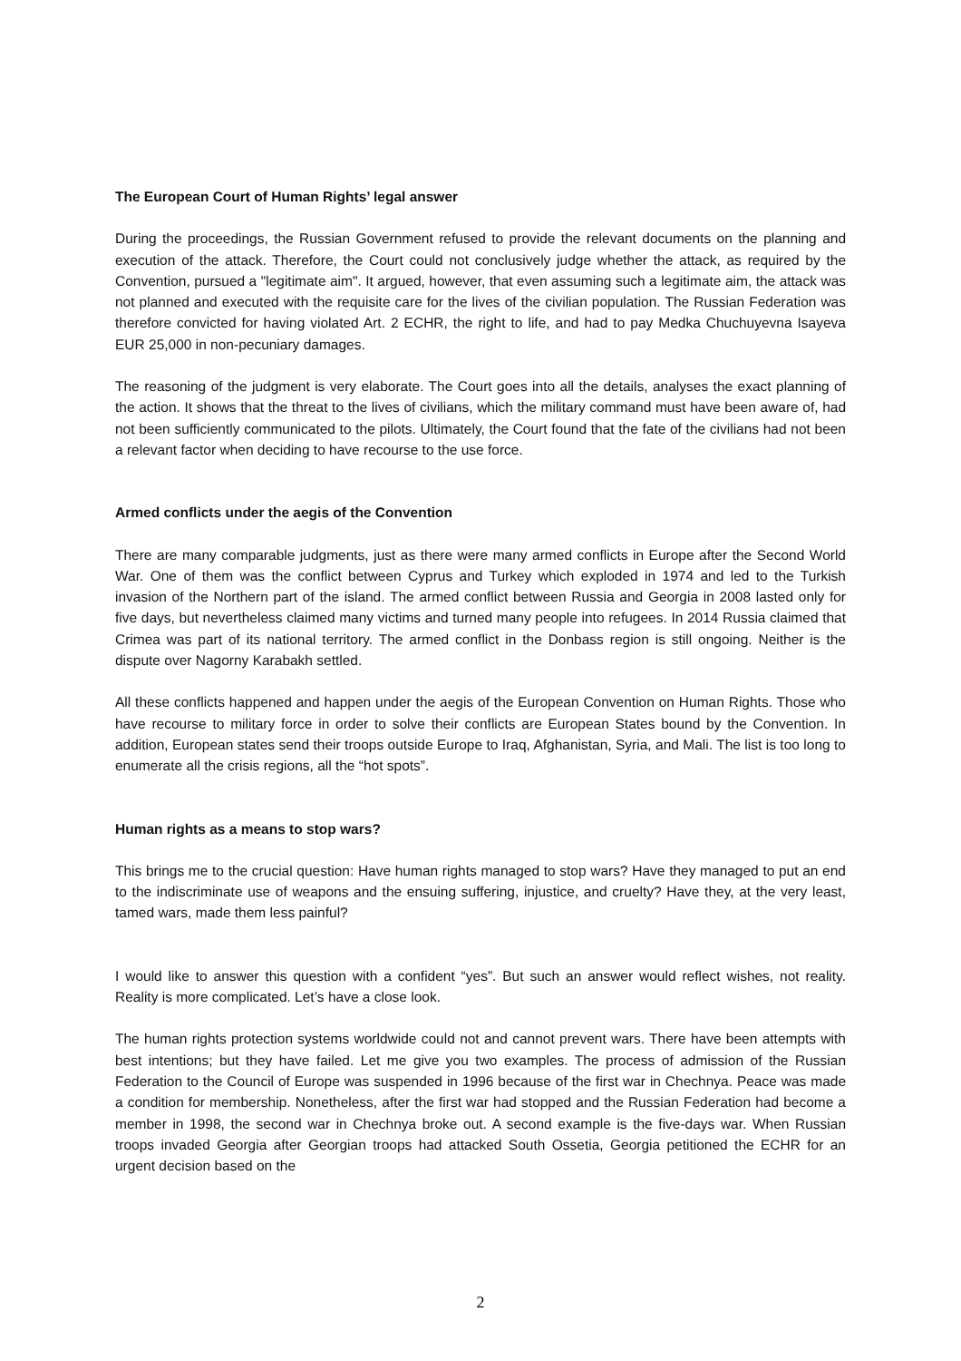The European Court of Human Rights’ legal answer
During the proceedings, the Russian Government refused to provide the relevant documents on the planning and execution of the attack. Therefore, the Court could not conclusively judge whether the attack, as required by the Convention, pursued a "legitimate aim". It argued, however, that even assuming such a legitimate aim, the attack was not planned and executed with the requisite care for the lives of the civilian population. The Russian Federation was therefore convicted for having violated Art. 2 ECHR, the right to life, and had to pay Medka Chuchuyevna Isayeva EUR 25,000 in non-pecuniary damages.
The reasoning of the judgment is very elaborate. The Court goes into all the details, analyses the exact planning of the action. It shows that the threat to the lives of civilians, which the military command must have been aware of, had not been sufficiently communicated to the pilots. Ultimately, the Court found that the fate of the civilians had not been a relevant factor when deciding to have recourse to the use force.
Armed conflicts under the aegis of the Convention
There are many comparable judgments, just as there were many armed conflicts in Europe after the Second World War. One of them was the conflict between Cyprus and Turkey which exploded in 1974 and led to the Turkish invasion of the Northern part of the island. The armed conflict between Russia and Georgia in 2008 lasted only for five days, but nevertheless claimed many victims and turned many people into refugees. In 2014 Russia claimed that Crimea was part of its national territory. The armed conflict in the Donbass region is still ongoing. Neither is the dispute over Nagorny Karabakh settled.
All these conflicts happened and happen under the aegis of the European Convention on Human Rights. Those who have recourse to military force in order to solve their conflicts are European States bound by the Convention. In addition, European states send their troops outside Europe to Iraq, Afghanistan, Syria, and Mali. The list is too long to enumerate all the crisis regions, all the “hot spots”.
Human rights as a means to stop wars?
This brings me to the crucial question: Have human rights managed to stop wars? Have they managed to put an end to the indiscriminate use of weapons and the ensuing suffering, injustice, and cruelty? Have they, at the very least, tamed wars, made them less painful?
I would like to answer this question with a confident “yes”. But such an answer would reflect wishes, not reality. Reality is more complicated. Let’s have a close look.
The human rights protection systems worldwide could not and cannot prevent wars. There have been attempts with best intentions; but they have failed. Let me give you two examples. The process of admission of the Russian Federation to the Council of Europe was suspended in 1996 because of the first war in Chechnya. Peace was made a condition for membership. Nonetheless, after the first war had stopped and the Russian Federation had become a member in 1998, the second war in Chechnya broke out. A second example is the five-days war. When Russian troops invaded Georgia after Georgian troops had attacked South Ossetia, Georgia petitioned the ECHR for an urgent decision based on the
2